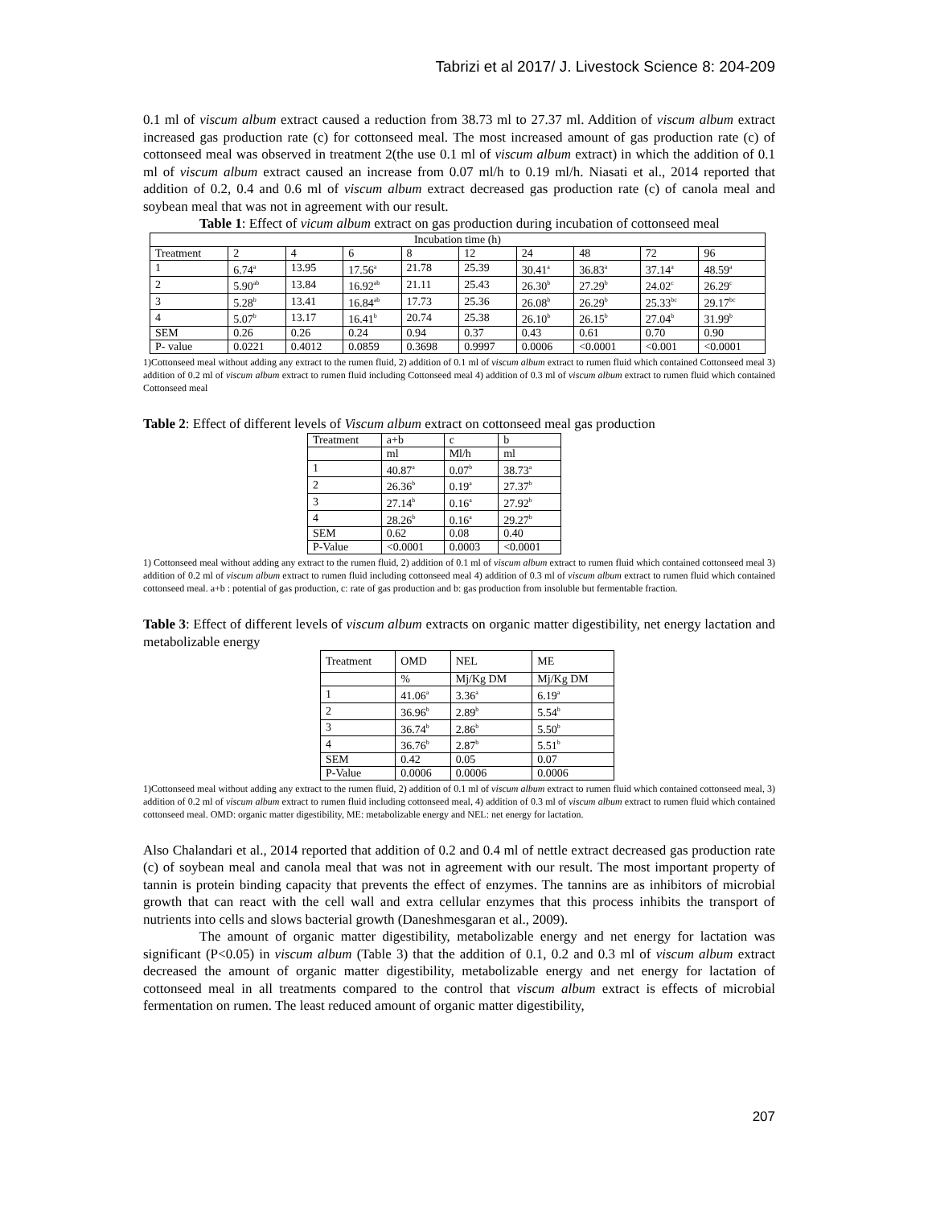Tabrizi et al 2017/ J. Livestock Science 8: 204-209
0.1 ml of viscum album extract caused a reduction from 38.73 ml to 27.37 ml. Addition of viscum album extract increased gas production rate (c) for cottonseed meal. The most increased amount of gas production rate (c) of cottonseed meal was observed in treatment 2(the use 0.1 ml of viscum album extract) in which the addition of 0.1 ml of viscum album extract caused an increase from 0.07 ml/h to 0.19 ml/h. Niasati et al., 2014 reported that addition of 0.2, 0.4 and 0.6 ml of viscum album extract decreased gas production rate (c) of canola meal and soybean meal that was not in agreement with our result.
Table 1: Effect of vicum album extract on gas production during incubation of cottonseed meal
| Incubation time (h) | | | | | | | | | |
| Treatment | 2 | 4 | 6 | 8 | 12 | 24 | 48 | 72 | 96 |
| 1 | 6.74<sup>a</sup> | 13.95 | 17.56<sup>a</sup> | 21.78 | 25.39 | 30.41<sup>a</sup> | 36.83<sup>a</sup> | 37.14<sup>a</sup> | 48.59<sup>a</sup> |
| 2 | 5.90<sup>ab</sup> | 13.84 | 16.92<sup>ab</sup> | 21.11 | 25.43 | 26.30<sup>b</sup> | 27.29<sup>b</sup> | 24.02<sup>c</sup> | 26.29<sup>c</sup> |
| 3 | 5.28<sup>b</sup> | 13.41 | 16.84<sup>ab</sup> | 17.73 | 25.36 | 26.08<sup>b</sup> | 26.29<sup>b</sup> | 25.33<sup>bc</sup> | 29.17<sup>bc</sup> |
| 4 | 5.07<sup>b</sup> | 13.17 | 16.41<sup>b</sup> | 20.74 | 25.38 | 26.10<sup>b</sup> | 26.15<sup>b</sup> | 27.04<sup>b</sup> | 31.99<sup>b</sup> |
| SEM | 0.26 | 0.26 | 0.24 | 0.94 | 0.37 | 0.43 | 0.61 | 0.70 | 0.90 |
| P- value | 0.0221 | 0.4012 | 0.0859 | 0.3698 | 0.9997 | 0.0006 | <0.0001 | <0.001 | <0.0001 |
1)Cottonseed meal without adding any extract to the rumen fluid, 2) addition of 0.1 ml of viscum album extract to rumen fluid which contained Cottonseed meal 3) addition of 0.2 ml of viscum album extract to rumen fluid including Cottonseed meal 4) addition of 0.3 ml of viscum album extract to rumen fluid which contained Cottonseed meal
Table 2: Effect of different levels of Viscum album extract on cottonseed meal gas production
| Treatment | a+b | c | b |
| | ml | Ml/h | ml |
| 1 | 40.87<sup>a</sup> | 0.07<sup>b</sup> | 38.73<sup>a</sup> |
| 2 | 26.36<sup>b</sup> | 0.19<sup>a</sup> | 27.37<sup>b</sup> |
| 3 | 27.14<sup>b</sup> | 0.16<sup>a</sup> | 27.92<sup>b</sup> |
| 4 | 28.26<sup>b</sup> | 0.16<sup>a</sup> | 29.27<sup>b</sup> |
| SEM | 0.62 | 0.08 | 0.40 |
| P-Value | <0.0001 | 0.0003 | <0.0001 |
1) Cottonseed meal without adding any extract to the rumen fluid, 2) addition of 0.1 ml of viscum album extract to rumen fluid which contained cottonseed meal 3) addition of 0.2 ml of viscum album extract to rumen fluid including cottonseed meal 4) addition of 0.3 ml of viscum album extract to rumen fluid which contained cottonseed meal. a+b : potential of gas production, c: rate of gas production and b: gas production from insoluble but fermentable fraction.
Table 3: Effect of different levels of viscum album extracts on organic matter digestibility, net energy lactation and metabolizable energy
| Treatment | OMD | NEL | ME |
| | % | Mj/Kg DM | Mj/Kg DM |
| 1 | 41.06<sup>a</sup> | 3.36<sup>a</sup> | 6.19<sup>a</sup> |
| 2 | 36.96<sup>b</sup> | 2.89<sup>b</sup> | 5.54<sup>b</sup> |
| 3 | 36.74<sup>b</sup> | 2.86<sup>b</sup> | 5.50<sup>b</sup> |
| 4 | 36.76<sup>b</sup> | 2.87<sup>b</sup> | 5.51<sup>b</sup> |
| SEM | 0.42 | 0.05 | 0.07 |
| P-Value | 0.0006 | 0.0006 | 0.0006 |
1)Cottonseed meal without adding any extract to the rumen fluid, 2) addition of 0.1 ml of viscum album extract to rumen fluid which contained cottonseed meal, 3) addition of 0.2 ml of viscum album extract to rumen fluid including cottonseed meal, 4) addition of 0.3 ml of viscum album extract to rumen fluid which contained cottonseed meal. OMD: organic matter digestibility, ME: metabolizable energy and NEL: net energy for lactation.
Also Chalandari et al., 2014 reported that addition of 0.2 and 0.4 ml of nettle extract decreased gas production rate (c) of soybean meal and canola meal that was not in agreement with our result. The most important property of tannin is protein binding capacity that prevents the effect of enzymes. The tannins are as inhibitors of microbial growth that can react with the cell wall and extra cellular enzymes that this process inhibits the transport of nutrients into cells and slows bacterial growth (Daneshmesgaran et al., 2009).
The amount of organic matter digestibility, metabolizable energy and net energy for lactation was significant (P<0.05) in viscum album (Table 3) that the addition of 0.1, 0.2 and 0.3 ml of viscum album extract decreased the amount of organic matter digestibility, metabolizable energy and net energy for lactation of cottonseed meal in all treatments compared to the control that viscum album extract is effects of microbial fermentation on rumen. The least reduced amount of organic matter digestibility,
207